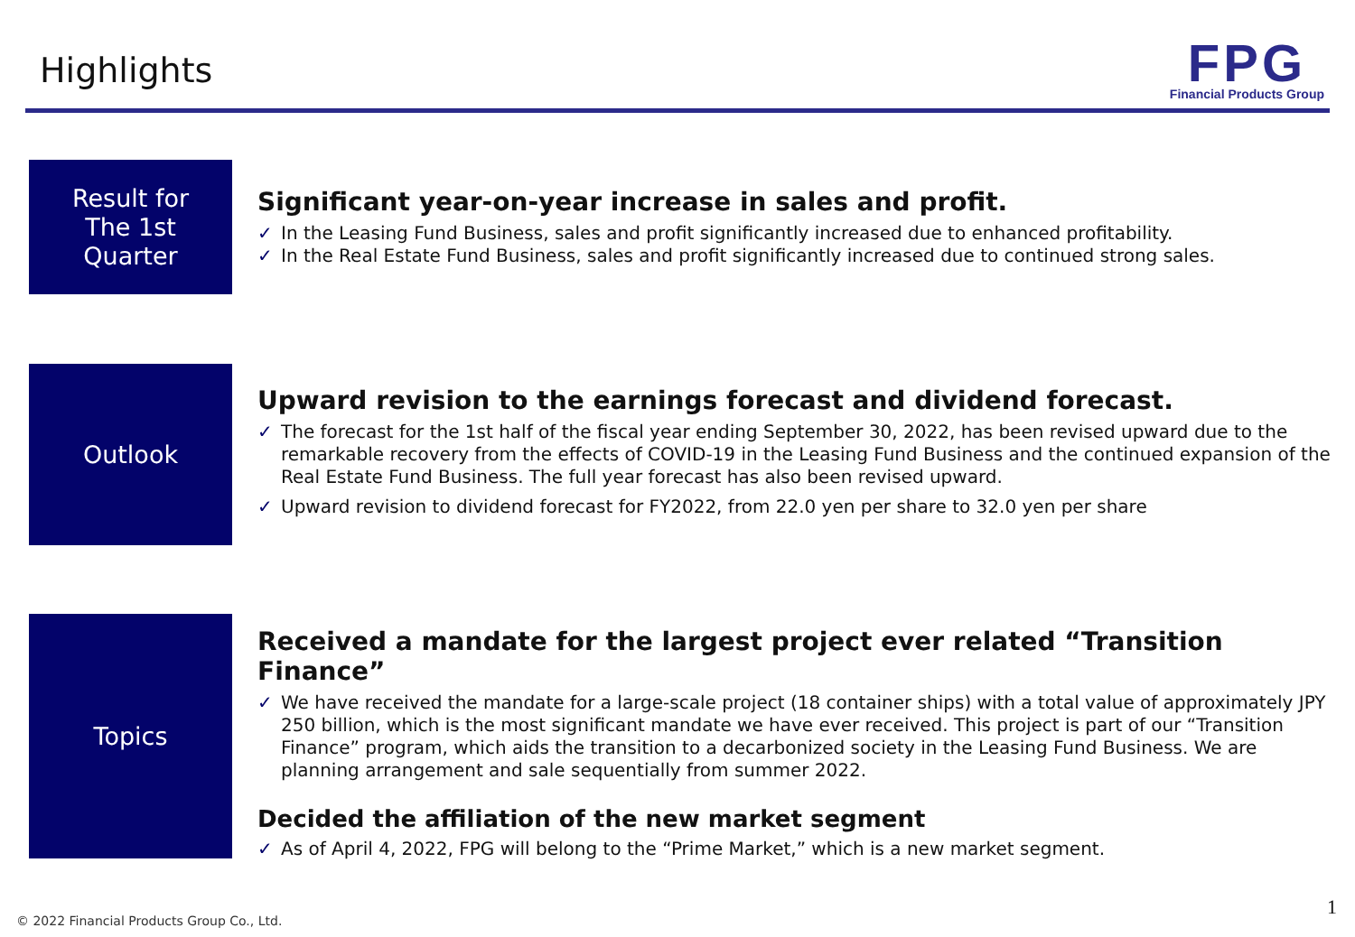Highlights
FPG
Financial Products Group
Result for
The 1st
Quarter
Significant year-on-year increase in sales and profit.
✓ In the Leasing Fund Business, sales and profit significantly increased due to enhanced profitability.
✓ In the Real Estate Fund Business, sales and profit significantly increased due to continued strong sales.
Outlook
Upward revision to the earnings forecast and dividend forecast.
✓ The forecast for the 1st half of the fiscal year ending September 30, 2022, has been revised upward due to the remarkable recovery from the effects of COVID-19 in the Leasing Fund Business and the continued expansion of the Real Estate Fund Business. The full year forecast has also been revised upward.
✓ Upward revision to dividend forecast for FY2022, from 22.0 yen per share to 32.0 yen per share
Topics
Received a mandate for the largest project ever related “Transition Finance”
✓ We have received the mandate for a large-scale project (18 container ships) with a total value of approximately JPY 250 billion, which is the most significant mandate we have ever received. This project is part of our “Transition Finance” program, which aids the transition to a decarbonized society in the Leasing Fund Business. We are planning arrangement and sale sequentially from summer 2022.
Decided the affiliation of the new market segment
✓ As of April 4, 2022, FPG will belong to the “Prime Market,” which is a new market segment.
© 2022 Financial Products Group Co., Ltd.
1